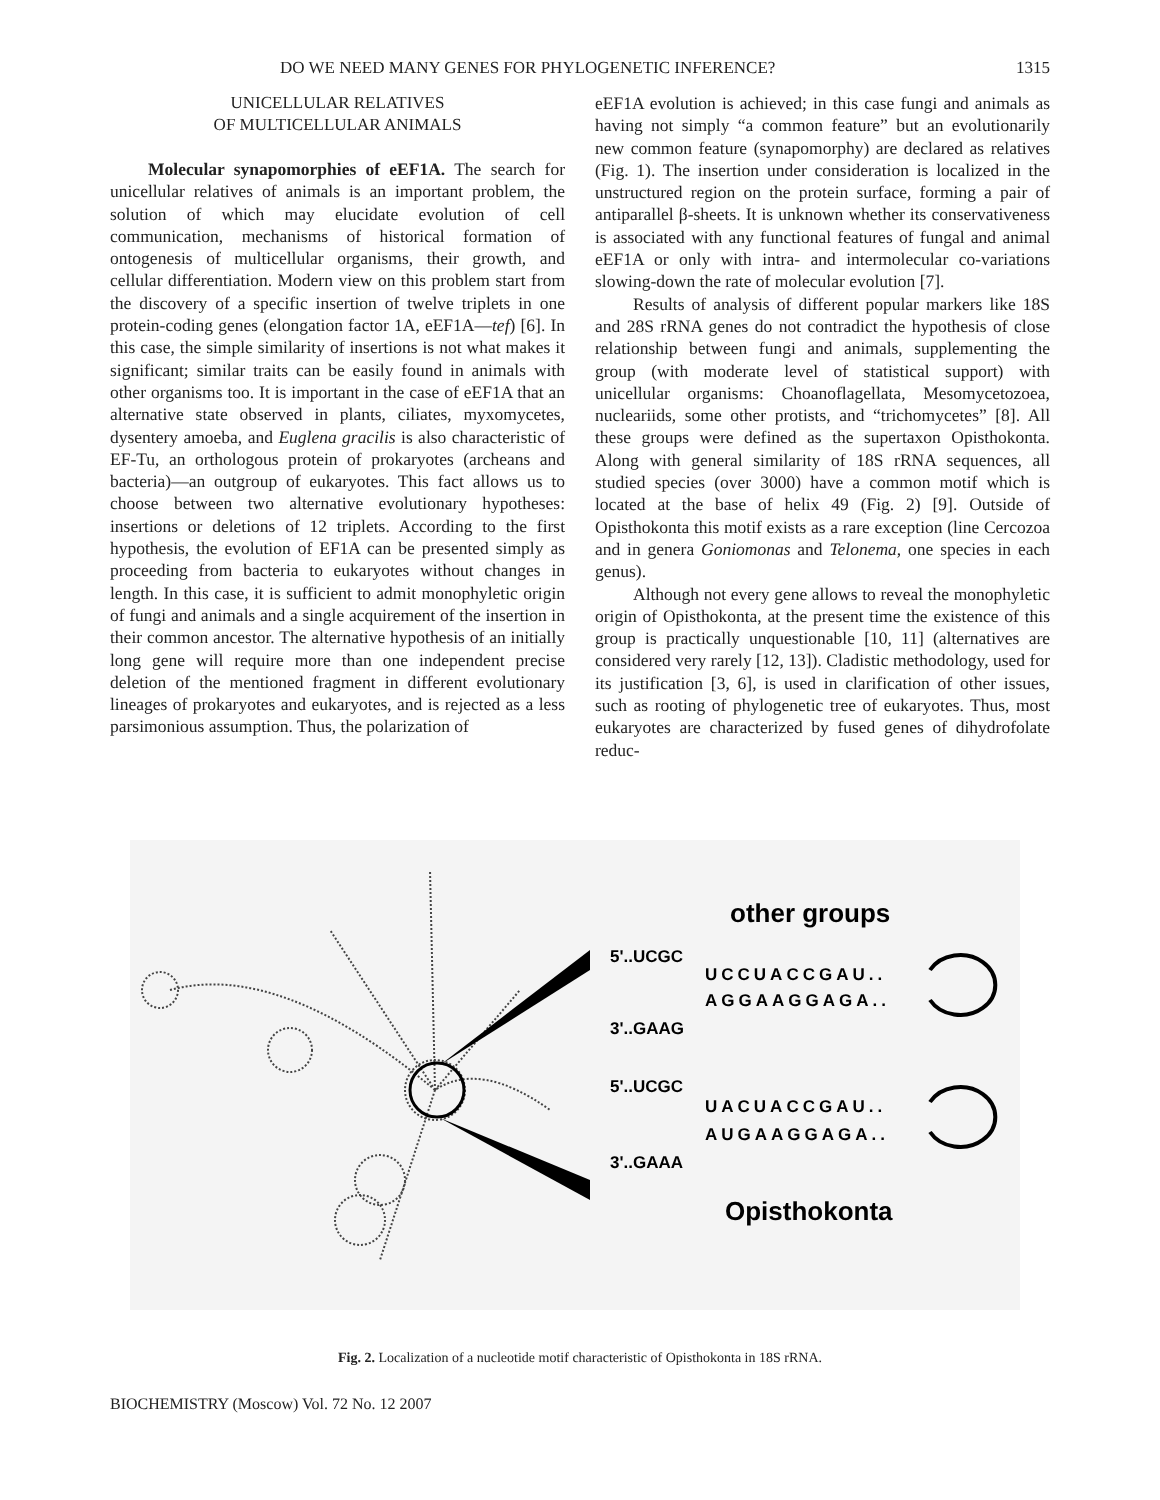DO WE NEED MANY GENES FOR PHYLOGENETIC INFERENCE? 1315
UNICELLULAR RELATIVES
OF MULTICELLULAR ANIMALS
Molecular synapomorphies of eEF1A. The search for unicellular relatives of animals is an important problem, the solution of which may elucidate evolution of cell communication, mechanisms of historical formation of ontogenesis of multicellular organisms, their growth, and cellular differentiation. Modern view on this problem start from the discovery of a specific insertion of twelve triplets in one protein-coding genes (elongation factor 1A, eEF1A—tef) [6]. In this case, the simple similarity of insertions is not what makes it significant; similar traits can be easily found in animals with other organisms too. It is important in the case of eEF1A that an alternative state observed in plants, ciliates, myxomycetes, dysentery amoeba, and Euglena gracilis is also characteristic of EF-Tu, an orthologous protein of prokaryotes (archeans and bacteria)—an outgroup of eukaryotes. This fact allows us to choose between two alternative evolutionary hypotheses: insertions or deletions of 12 triplets. According to the first hypothesis, the evolution of EF1A can be presented simply as proceeding from bacteria to eukaryotes without changes in length. In this case, it is sufficient to admit monophyletic origin of fungi and animals and a single acquirement of the insertion in their common ancestor. The alternative hypothesis of an initially long gene will require more than one independent precise deletion of the mentioned fragment in different evolutionary lineages of prokaryotes and eukaryotes, and is rejected as a less parsimonious assumption. Thus, the polarization of
eEF1A evolution is achieved; in this case fungi and animals as having not simply “a common feature” but an evolutionarily new common feature (synapomorphy) are declared as relatives (Fig. 1). The insertion under consideration is localized in the unstructured region on the protein surface, forming a pair of antiparallel β-sheets. It is unknown whether its conservativeness is associated with any functional features of fungal and animal eEF1A or only with intra- and intermolecular co-variations slowing-down the rate of molecular evolution [7].
Results of analysis of different popular markers like 18S and 28S rRNA genes do not contradict the hypothesis of close relationship between fungi and animals, supplementing the group (with moderate level of statistical support) with unicellular organisms: Choanoflagellata, Mesomycetozoea, nucleariids, some other protists, and “trichomycetes” [8]. All these groups were defined as the supertaxon Opisthokonta. Along with general similarity of 18S rRNA sequences, all studied species (over 3000) have a common motif which is located at the base of helix 49 (Fig. 2) [9]. Outside of Opisthokonta this motif exists as a rare exception (line Cercozoa and in genera Goniomonas and Telonema, one species in each genus).
Although not every gene allows to reveal the monophyletic origin of Opisthokonta, at the present time the existence of this group is practically unquestionable [10, 11] (alternatives are considered very rarely [12, 13]). Cladistic methodology, used for its justification [3, 6], is used in clarification of other issues, such as rooting of phylogenetic tree of eukaryotes. Thus, most eukaryotes are characterized by fused genes of dihydrofolate reduc-
other groups
5'..UCGC
UCCUACCGAU..
AGGAAGGAGA..
3'..GAAG
5'..UCGC
UACUACCGAU..
AUGAAGGAGA..
3'..GAAA
Opisthokonta
Fig. 2. Localization of a nucleotide motif characteristic of Opisthokonta in 18S rRNA.
BIOCHEMISTRY (Moscow) Vol. 72 No. 12 2007